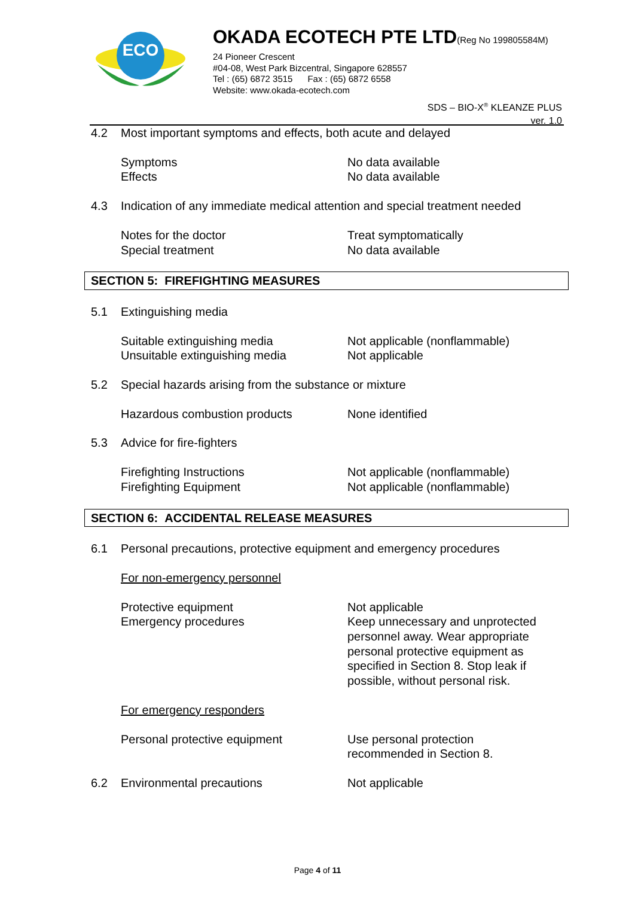ECO
OKADA ECOTECH PTE LTD(Reg No 199805584M)
24 Pioneer Crescent
#04-08, West Park Bizcentral, Singapore 628557
Tel : (65) 6872 3515 Fax : (65) 6872 6558
Website: www.okada-ecotech.com
SDS – BIO-X<sup>®</sup> KLEANZE PLUS
ver. 1.0
4.2 Most important symptoms and effects, both acute and delayed
Symptoms No data available
Effects No data available
4.3 Indication of any immediate medical attention and special treatment needed
Notes for the doctor Treat symptomatically
Special treatment No data available
SECTION 5: FIREFIGHTING MEASURES
5.1 Extinguishing media
Suitable extinguishing media Not applicable (nonflammable)
Unsuitable extinguishing media Not applicable
5.2 Special hazards arising from the substance or mixture
Hazardous combustion products None identified
5.3 Advice for fire-fighters
Firefighting Instructions Not applicable (nonflammable)
Firefighting Equipment Not applicable (nonflammable)
SECTION 6: ACCIDENTAL RELEASE MEASURES
6.1 Personal precautions, protective equipment and emergency procedures
For non-emergency personnel
Protective equipment Not applicable
Emergency procedures Keep unnecessary and unprotected personnel away. Wear appropriate personal protective equipment as specified in Section 8. Stop leak if possible, without personal risk.
For emergency responders
Personal protective equipment Use personal protection recommended in Section 8.
6.2 Environmental precautions Not applicable
Page 4 of 11